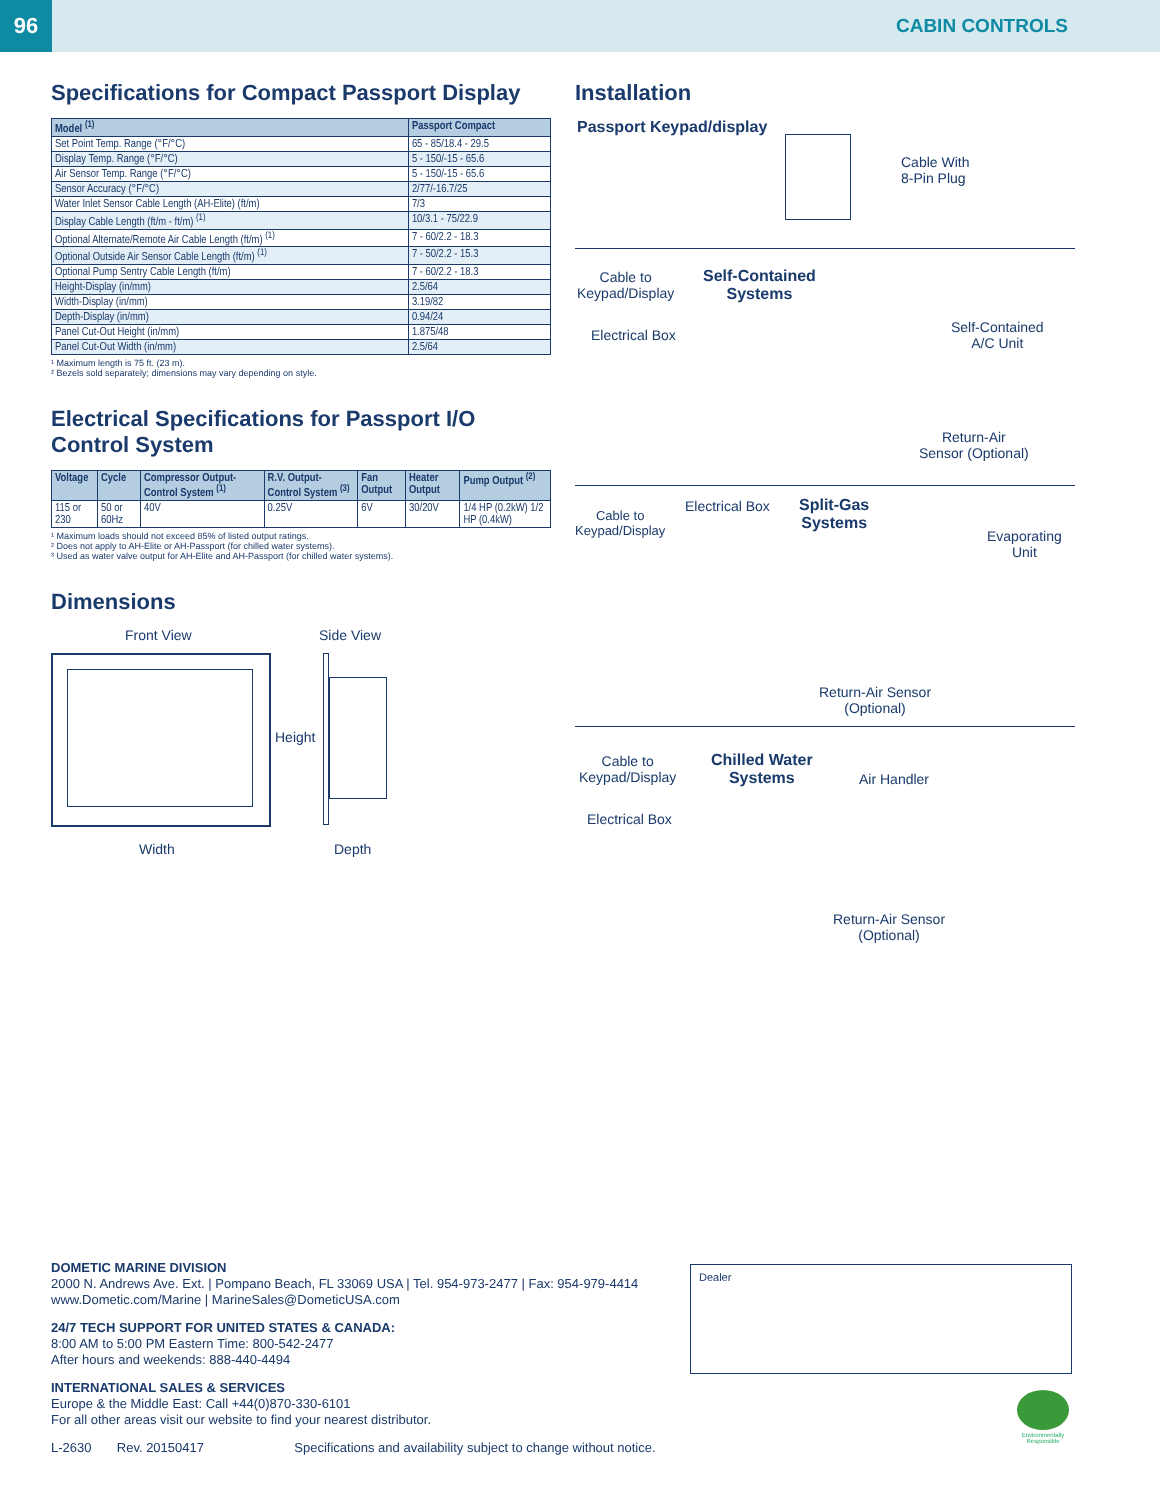96
CABIN CONTROLS
Specifications for Compact Passport Display
| Model <sup>(1)</sup> | Passport Compact |
| --- | --- |
| Set Point Temp. Range (°F/°C) | 65 - 85/18.4 - 29.5 |
| Display Temp. Range (°F/°C) | 5 - 150/-15 - 65.6 |
| Air Sensor Temp. Range (°F/°C) | 5 - 150/-15 - 65.6 |
| Sensor Accuracy (°F/°C) | 2/77/-16.7/25 |
| Water Inlet Sensor Cable Length (AH-Elite) (ft/m) | 7/3 |
| Display Cable Length (ft/m - ft/m) <sup>(1)</sup> | 10/3.1 - 75/22.9 |
| Optional Alternate/Remote Air Cable Length (ft/m) <sup>(1)</sup> | 7 - 60/2.2 - 18.3 |
| Optional Outside Air Sensor Cable Length (ft/m) <sup>(1)</sup> | 7 - 50/2.2 - 15.3 |
| Optional Pump Sentry Cable Length (ft/m) | 7 - 60/2.2 - 18.3 |
| Height-Display (in/mm) | 2.5/64 |
| Width-Display (in/mm) | 3.19/82 |
| Depth-Display (in/mm) | 0.94/24 |
| Panel Cut-Out Height (in/mm) | 1.875/48 |
| Panel Cut-Out Width (in/mm) | 2.5/64 |
¹ Maximum length is 75 ft. (23 m).
² Bezels sold separately; dimensions may vary depending on style.
Electrical Specifications for Passport I/O Control System
| Voltage | Cycle | Compressor Output-Control System <sup>(1)</sup> | R.V. Output-Control System <sup>(3)</sup> | Fan Output | Heater Output | Pump Output <sup>(2)</sup> |
| --- | --- | --- | --- | --- | --- | --- |
| 115 or 230 | 50 or 60Hz | 40V | 0.25V | 6V | 30/20V | 1/4 HP (0.2kW) 1/2 HP (0.4kW) |
¹ Maximum loads should not exceed 85% of listed output ratings.
² Does not apply to AH-Elite or AH-Passport (for chilled water systems).
³ Used as water valve output for AH-Elite and AH-Passport (for chilled water systems).
Dimensions
Front View Side View
Height
Width Depth
Installation
Passport Keypad/display
Cable With
8-Pin Plug
Cable to
Keypad/Display
Self-Contained
Systems
Electrical Box Self-Contained
A/C Unit
Return-Air
Sensor (Optional)
Cable to
Keypad/Display
Electrical Box Split-Gas
Systems
Evaporating
Unit
Return-Air Sensor
(Optional)
Cable to
Keypad/Display
Chilled Water
Systems Air Handler
Electrical Box
Return-Air Sensor
(Optional)
DOMETIC MARINE DIVISION
2000 N. Andrews Ave. Ext. | Pompano Beach, FL 33069 USA | Tel. 954-973-2477 | Fax: 954-979-4414
www.Dometic.com/Marine | MarineSales@DometicUSA.com
24/7 TECH SUPPORT FOR UNITED STATES & CANADA:
8:00 AM to 5:00 PM Eastern Time: 800-542-2477
After hours and weekends: 888-440-4494
INTERNATIONAL SALES & SERVICES
Europe & the Middle East: Call +44(0)870-330-6101
For all other areas visit our website to find your nearest distributor.
L-2630 Rev. 20150417 Specifications and availability subject to change without notice.
Dealer
Environmentally Responsible